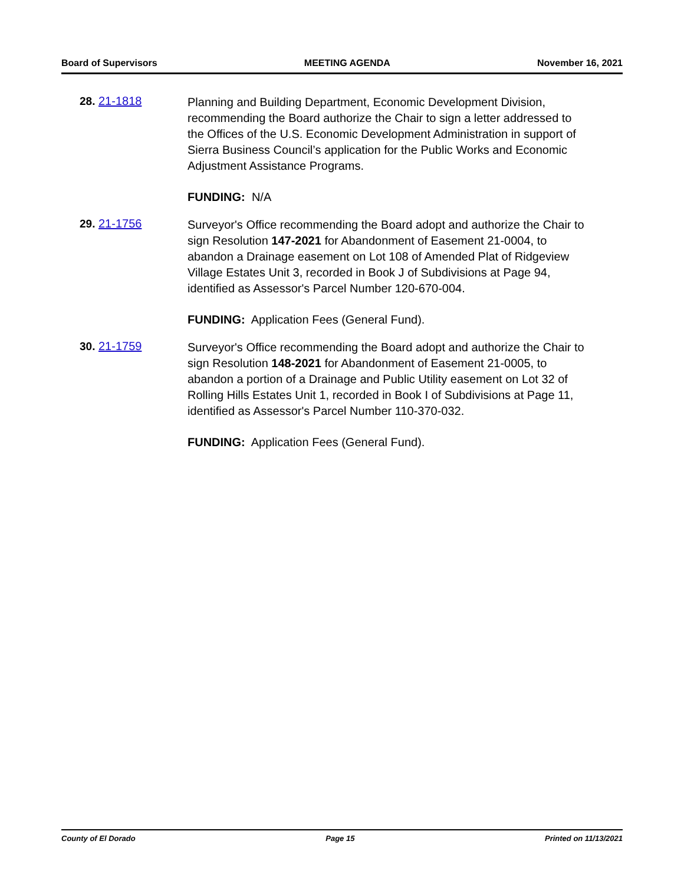Board of Supervisors MEETING AGENDA November 16, 2021
28. 21-1818
Planning and Building Department, Economic Development Division, recommending the Board authorize the Chair to sign a letter addressed to the Offices of the U.S. Economic Development Administration in support of Sierra Business Council’s application for the Public Works and Economic Adjustment Assistance Programs.
FUNDING: N/A
29. 21-1756
Surveyor's Office recommending the Board adopt and authorize the Chair to sign Resolution 147-2021 for Abandonment of Easement 21-0004, to abandon a Drainage easement on Lot 108 of Amended Plat of Ridgeview Village Estates Unit 3, recorded in Book J of Subdivisions at Page 94, identified as Assessor's Parcel Number 120-670-004.
FUNDING: Application Fees (General Fund).
30. 21-1759
Surveyor's Office recommending the Board adopt and authorize the Chair to sign Resolution 148-2021 for Abandonment of Easement 21-0005, to abandon a portion of a Drainage and Public Utility easement on Lot 32 of Rolling Hills Estates Unit 1, recorded in Book I of Subdivisions at Page 11, identified as Assessor's Parcel Number 110-370-032.
FUNDING: Application Fees (General Fund).
County of El Dorado Page 15 Printed on 11/13/2021